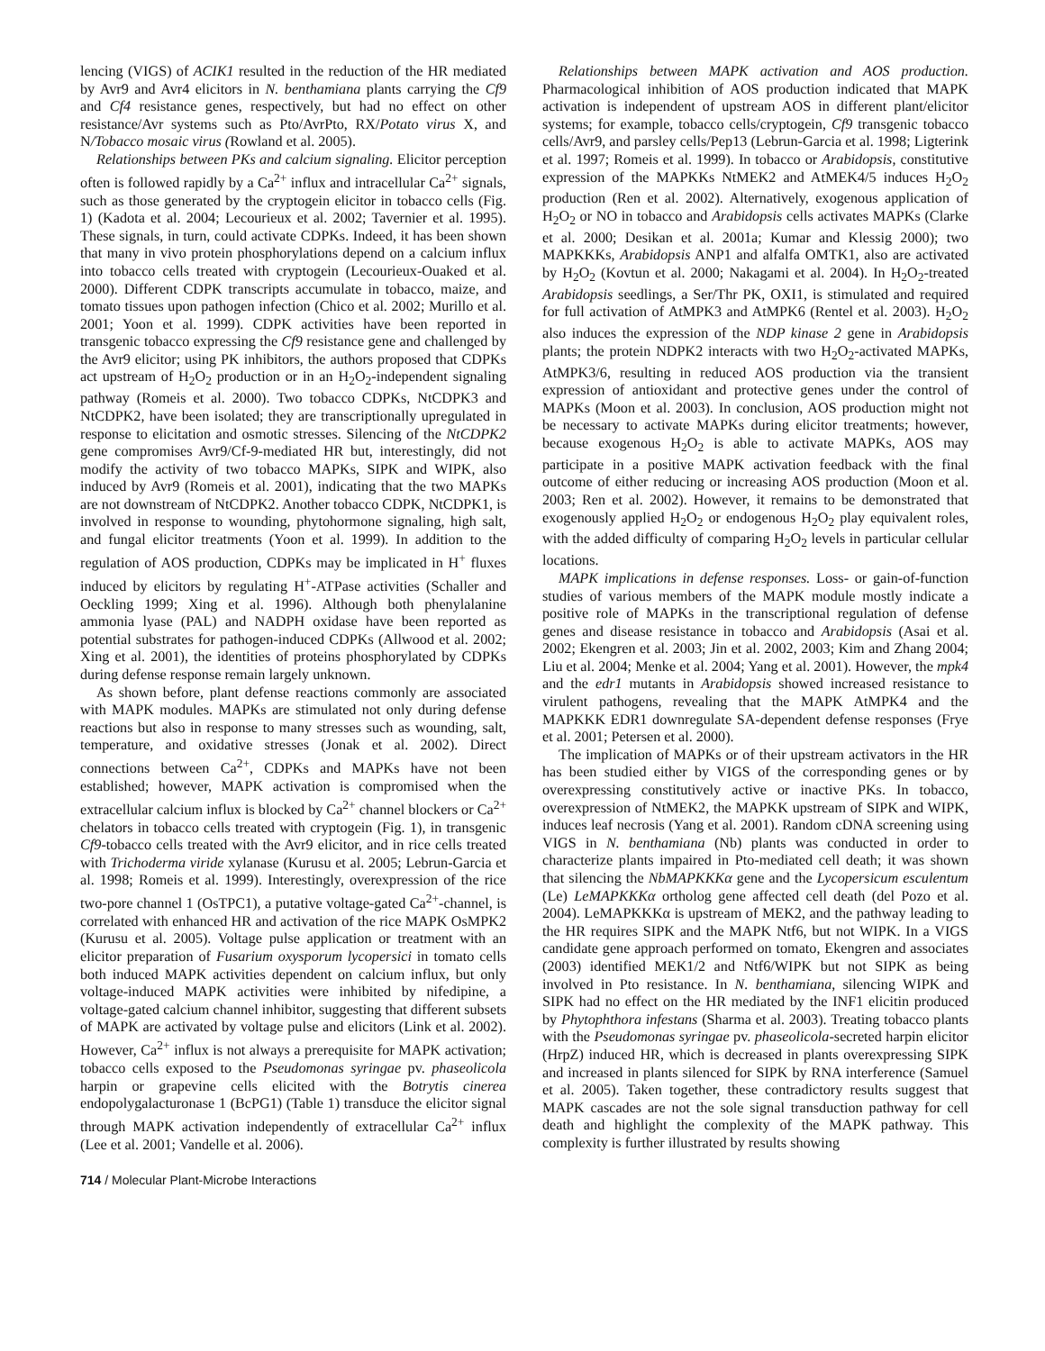lencing (VIGS) of ACIK1 resulted in the reduction of the HR mediated by Avr9 and Avr4 elicitors in N. benthamiana plants carrying the Cf9 and Cf4 resistance genes, respectively, but had no effect on other resistance/Avr systems such as Pto/AvrPto, RX/Potato virus X, and N/Tobacco mosaic virus (Rowland et al. 2005).
Relationships between PKs and calcium signaling. Elicitor perception often is followed rapidly by a Ca<sup>2+</sup> influx and intracellular Ca<sup>2+</sup> signals, such as those generated by the cryptogein elicitor in tobacco cells (Fig. 1) (Kadota et al. 2004; Lecourieux et al. 2002; Tavernier et al. 1995). These signals, in turn, could activate CDPKs. Indeed, it has been shown that many in vivo protein phosphorylations depend on a calcium influx into tobacco cells treated with cryptogein (Lecourieux-Ouaked et al. 2000). Different CDPK transcripts accumulate in tobacco, maize, and tomato tissues upon pathogen infection (Chico et al. 2002; Murillo et al. 2001; Yoon et al. 1999). CDPK activities have been reported in transgenic tobacco expressing the Cf9 resistance gene and challenged by the Avr9 elicitor; using PK inhibitors, the authors proposed that CDPKs act upstream of H<sub>2</sub>O<sub>2</sub> production or in an H<sub>2</sub>O<sub>2</sub>-independent signaling pathway (Romeis et al. 2000). Two tobacco CDPKs, NtCDPK3 and NtCDPK2, have been isolated; they are transcriptionally upregulated in response to elicitation and osmotic stresses. Silencing of the NtCDPK2 gene compromises Avr9/Cf-9-mediated HR but, interestingly, did not modify the activity of two tobacco MAPKs, SIPK and WIPK, also induced by Avr9 (Romeis et al. 2001), indicating that the two MAPKs are not downstream of NtCDPK2. Another tobacco CDPK, NtCDPK1, is involved in response to wounding, phytohormone signaling, high salt, and fungal elicitor treatments (Yoon et al. 1999). In addition to the regulation of AOS production, CDPKs may be implicated in H<sup>+</sup> fluxes induced by elicitors by regulating H<sup>+</sup>-ATPase activities (Schaller and Oeckling 1999; Xing et al. 1996). Although both phenylalanine ammonia lyase (PAL) and NADPH oxidase have been reported as potential substrates for pathogen-induced CDPKs (Allwood et al. 2002; Xing et al. 2001), the identities of proteins phosphorylated by CDPKs during defense response remain largely unknown.
As shown before, plant defense reactions commonly are associated with MAPK modules. MAPKs are stimulated not only during defense reactions but also in response to many stresses such as wounding, salt, temperature, and oxidative stresses (Jonak et al. 2002). Direct connections between Ca<sup>2+</sup>, CDPKs and MAPKs have not been established; however, MAPK activation is compromised when the extracellular calcium influx is blocked by Ca<sup>2+</sup> channel blockers or Ca<sup>2+</sup> chelators in tobacco cells treated with cryptogein (Fig. 1), in transgenic Cf9-tobacco cells treated with the Avr9 elicitor, and in rice cells treated with Trichoderma viride xylanase (Kurusu et al. 2005; Lebrun-Garcia et al. 1998; Romeis et al. 1999). Interestingly, overexpression of the rice two-pore channel 1 (OsTPC1), a putative voltage-gated Ca<sup>2+</sup>-channel, is correlated with enhanced HR and activation of the rice MAPK OsMPK2 (Kurusu et al. 2005). Voltage pulse application or treatment with an elicitor preparation of Fusarium oxysporum lycopersici in tomato cells both induced MAPK activities dependent on calcium influx, but only voltage-induced MAPK activities were inhibited by nifedipine, a voltage-gated calcium channel inhibitor, suggesting that different subsets of MAPK are activated by voltage pulse and elicitors (Link et al. 2002). However, Ca<sup>2+</sup> influx is not always a prerequisite for MAPK activation; tobacco cells exposed to the Pseudomonas syringae pv. phaseolicola harpin or grapevine cells elicited with the Botrytis cinerea endopolygalacturonase 1 (BcPG1) (Table 1) transduce the elicitor signal through MAPK activation independently of extracellular Ca<sup>2+</sup> influx (Lee et al. 2001; Vandelle et al. 2006).
Relationships between MAPK activation and AOS production. Pharmacological inhibition of AOS production indicated that MAPK activation is independent of upstream AOS in different plant/elicitor systems; for example, tobacco cells/cryptogein, Cf9 transgenic tobacco cells/Avr9, and parsley cells/Pep13 (Lebrun-Garcia et al. 1998; Ligterink et al. 1997; Romeis et al. 1999). In tobacco or Arabidopsis, constitutive expression of the MAPKKs NtMEK2 and AtMEK4/5 induces H<sub>2</sub>O<sub>2</sub> production (Ren et al. 2002). Alternatively, exogenous application of H<sub>2</sub>O<sub>2</sub> or NO in tobacco and Arabidopsis cells activates MAPKs (Clarke et al. 2000; Desikan et al. 2001a; Kumar and Klessig 2000); two MAPKKKs, Arabidopsis ANP1 and alfalfa OMTK1, also are activated by H<sub>2</sub>O<sub>2</sub> (Kovtun et al. 2000; Nakagami et al. 2004). In H<sub>2</sub>O<sub>2</sub>-treated Arabidopsis seedlings, a Ser/Thr PK, OXI1, is stimulated and required for full activation of AtMPK3 and AtMPK6 (Rentel et al. 2003). H<sub>2</sub>O<sub>2</sub> also induces the expression of the NDP kinase 2 gene in Arabidopsis plants; the protein NDPK2 interacts with two H<sub>2</sub>O<sub>2</sub>-activated MAPKs, AtMPK3/6, resulting in reduced AOS production via the transient expression of antioxidant and protective genes under the control of MAPKs (Moon et al. 2003). In conclusion, AOS production might not be necessary to activate MAPKs during elicitor treatments; however, because exogenous H<sub>2</sub>O<sub>2</sub> is able to activate MAPKs, AOS may participate in a positive MAPK activation feedback with the final outcome of either reducing or increasing AOS production (Moon et al. 2003; Ren et al. 2002). However, it remains to be demonstrated that exogenously applied H<sub>2</sub>O<sub>2</sub> or endogenous H<sub>2</sub>O<sub>2</sub> play equivalent roles, with the added difficulty of comparing H<sub>2</sub>O<sub>2</sub> levels in particular cellular locations.
MAPK implications in defense responses. Loss- or gain-of-function studies of various members of the MAPK module mostly indicate a positive role of MAPKs in the transcriptional regulation of defense genes and disease resistance in tobacco and Arabidopsis (Asai et al. 2002; Ekengren et al. 2003; Jin et al. 2002, 2003; Kim and Zhang 2004; Liu et al. 2004; Menke et al. 2004; Yang et al. 2001). However, the mpk4 and the edr1 mutants in Arabidopsis showed increased resistance to virulent pathogens, revealing that the MAPK AtMPK4 and the MAPKKK EDR1 downregulate SA-dependent defense responses (Frye et al. 2001; Petersen et al. 2000).
The implication of MAPKs or of their upstream activators in the HR has been studied either by VIGS of the corresponding genes or by overexpressing constitutively active or inactive PKs. In tobacco, overexpression of NtMEK2, the MAPKK upstream of SIPK and WIPK, induces leaf necrosis (Yang et al. 2001). Random cDNA screening using VIGS in N. benthamiana (Nb) plants was conducted in order to characterize plants impaired in Pto-mediated cell death; it was shown that silencing the NbMAPKKKα gene and the Lycopersicum esculentum (Le) LeMAPKKKα ortholog gene affected cell death (del Pozo et al. 2004). LeMAPKKKα is upstream of MEK2, and the pathway leading to the HR requires SIPK and the MAPK Ntf6, but not WIPK. In a VIGS candidate gene approach performed on tomato, Ekengren and associates (2003) identified MEK1/2 and Ntf6/WIPK but not SIPK as being involved in Pto resistance. In N. benthamiana, silencing WIPK and SIPK had no effect on the HR mediated by the INF1 elicitin produced by Phytophthora infestans (Sharma et al. 2003). Treating tobacco plants with the Pseudomonas syringae pv. phaseolicola-secreted harpin elicitor (HrpZ) induced HR, which is decreased in plants overexpressing SIPK and increased in plants silenced for SIPK by RNA interference (Samuel et al. 2005). Taken together, these contradictory results suggest that MAPK cascades are not the sole signal transduction pathway for cell death and highlight the complexity of the MAPK pathway. This complexity is further illustrated by results showing
714 / Molecular Plant-Microbe Interactions